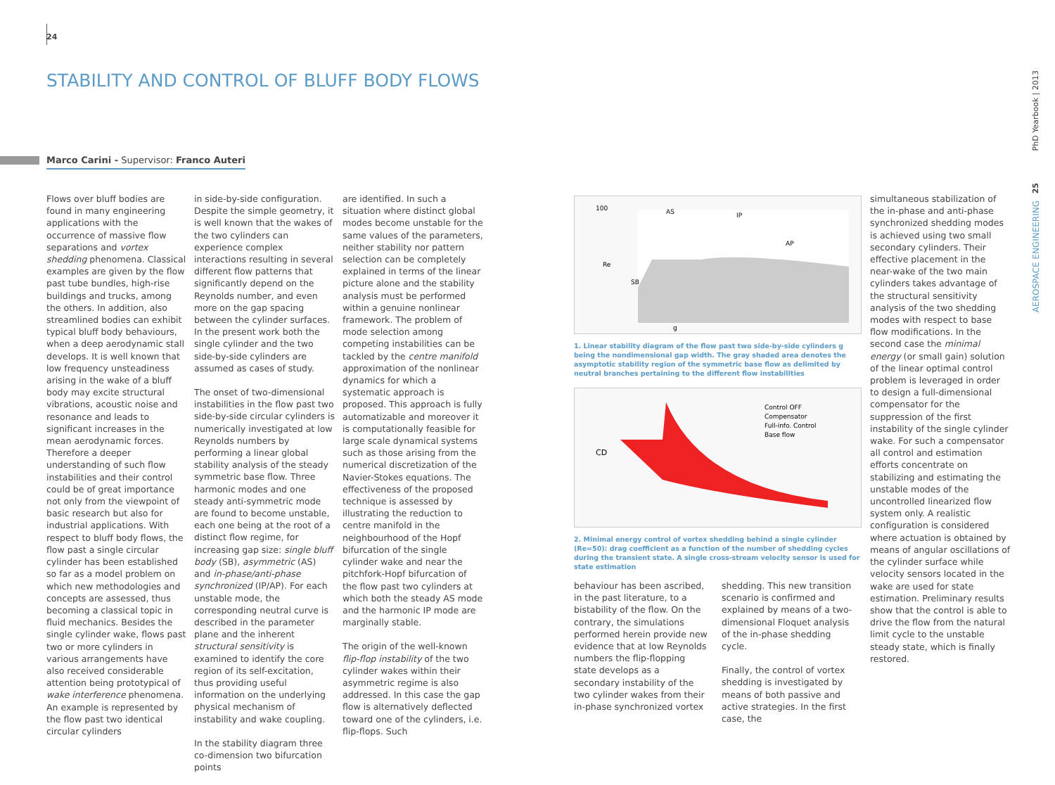24
STABILITY AND CONTROL OF BLUFF BODY FLOWS
Marco Carini - Supervisor: Franco Auteri
Flows over bluff bodies are found in many engineering applications with the occurrence of massive flow separations and vortex shedding phenomena. Classical examples are given by the flow past tube bundles, high-rise buildings and trucks, among the others. In addition, also streamlined bodies can exhibit typical bluff body behaviours, when a deep aerodynamic stall develops. It is well known that low frequency unsteadiness arising in the wake of a bluff body may excite structural vibrations, acoustic noise and resonance and leads to significant increases in the mean aerodynamic forces. Therefore a deeper understanding of such flow instabilities and their control could be of great importance not only from the viewpoint of basic research but also for industrial applications. With respect to bluff body flows, the flow past a single circular cylinder has been established so far as a model problem on which new methodologies and concepts are assessed, thus becoming a classical topic in fluid mechanics. Besides the single cylinder wake, flows past two or more cylinders in various arrangements have also received considerable attention being prototypical of wake interference phenomena. An example is represented by the flow past two identical circular cylinders
in side-by-side configuration. Despite the simple geometry, it is well known that the wakes of the two cylinders can experience complex interactions resulting in several different flow patterns that significantly depend on the Reynolds number, and even more on the gap spacing between the cylinder surfaces. In the present work both the single cylinder and the two side-by-side cylinders are assumed as cases of study.
The onset of two-dimensional instabilities in the flow past two side-by-side circular cylinders is numerically investigated at low Reynolds numbers by performing a linear global stability analysis of the steady symmetric base flow. Three harmonic modes and one steady anti-symmetric mode are found to become unstable, each one being at the root of a distinct flow regime, for increasing gap size: single bluff body (SB), asymmetric (AS) and in-phase/anti-phase synchronized (IP/AP). For each unstable mode, the corresponding neutral curve is described in the parameter plane and the inherent structural sensitivity is examined to identify the core region of its self-excitation, thus providing useful information on the underlying physical mechanism of instability and wake coupling.
In the stability diagram three co-dimension two bifurcation points
are identified. In such a situation where distinct global modes become unstable for the same values of the parameters, neither stability nor pattern selection can be completely explained in terms of the linear picture alone and the stability analysis must be performed within a genuine nonlinear framework. The problem of mode selection among competing instabilities can be tackled by the centre manifold approximation of the nonlinear dynamics for which a systematic approach is proposed. This approach is fully automatizable and moreover it is computationally feasible for large scale dynamical systems such as those arising from the numerical discretization of the Navier-Stokes equations. The effectiveness of the proposed technique is assessed by illustrating the reduction to centre manifold in the neighbourhood of the Hopf bifurcation of the single cylinder wake and near the pitchfork-Hopf bifurcation of the flow past two cylinders at which both the steady AS mode and the harmonic IP mode are marginally stable.
The origin of the well-known flip-flop instability of the two cylinder wakes within their asymmetric regime is also addressed. In this case the gap flow is alternatively deflected toward one of the cylinders, i.e. flip-flops. Such
100
Re
g
AS
IP
AP
SB
1. Linear stability diagram of the flow past two side-by-side cylinders g being the nondimensional gap width. The gray shaded area denotes the asymptotic stability region of the symmetric base flow as delimited by neutral branches pertaining to the different flow instabilities
CD
Control OFF
Compensator
Full-info. Control
Base flow
2. Minimal energy control of vortex shedding behind a single cylinder (Re=50): drag coefficient as a function of the number of shedding cycles during the transient state. A single cross-stream velocity sensor is used for state estimation
behaviour has been ascribed, in the past literature, to a bistability of the flow. On the contrary, the simulations performed herein provide new evidence that at low Reynolds numbers the flip-flopping state develops as a secondary instability of the two cylinder wakes from their in-phase synchronized vortex
shedding. This new transition scenario is confirmed and explained by means of a two-dimensional Floquet analysis of the in-phase shedding cycle.
Finally, the control of vortex shedding is investigated by means of both passive and active strategies. In the first case, the
simultaneous stabilization of the in-phase and anti-phase synchronized shedding modes is achieved using two small secondary cylinders. Their effective placement in the near-wake of the two main cylinders takes advantage of the structural sensitivity analysis of the two shedding modes with respect to base flow modifications. In the second case the minimal energy (or small gain) solution of the linear optimal control problem is leveraged in order to design a full-dimensional compensator for the suppression of the first instability of the single cylinder wake. For such a compensator all control and estimation efforts concentrate on stabilizing and estimating the unstable modes of the uncontrolled linearized flow system only. A realistic configuration is considered where actuation is obtained by means of angular oscillations of the cylinder surface while velocity sensors located in the wake are used for state estimation. Preliminary results show that the control is able to drive the flow from the natural limit cycle to the unstable steady state, which is finally restored.
PhD Yearbook | 2013
25
AEROSPACE ENGINEERING